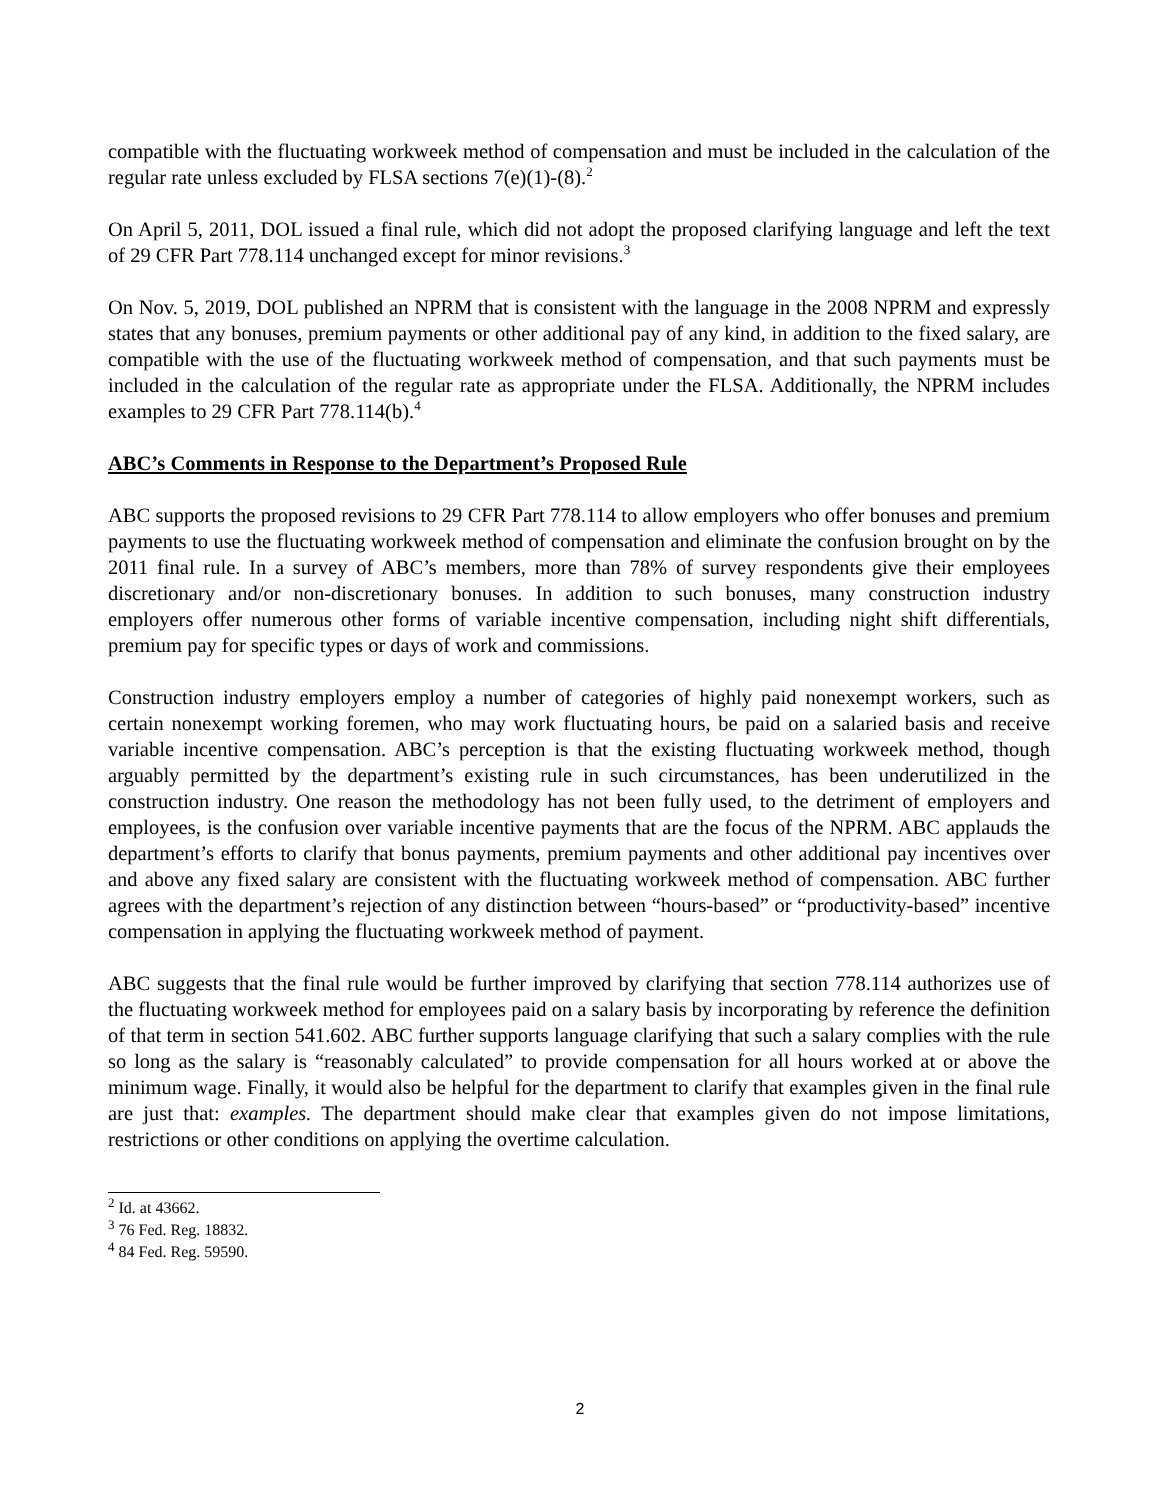compatible with the fluctuating workweek method of compensation and must be included in the calculation of the regular rate unless excluded by FLSA sections 7(e)(1)-(8).<sup>2</sup>
On April 5, 2011, DOL issued a final rule, which did not adopt the proposed clarifying language and left the text of 29 CFR Part 778.114 unchanged except for minor revisions.<sup>3</sup>
On Nov. 5, 2019, DOL published an NPRM that is consistent with the language in the 2008 NPRM and expressly states that any bonuses, premium payments or other additional pay of any kind, in addition to the fixed salary, are compatible with the use of the fluctuating workweek method of compensation, and that such payments must be included in the calculation of the regular rate as appropriate under the FLSA. Additionally, the NPRM includes examples to 29 CFR Part 778.114(b).<sup>4</sup>
ABC’s Comments in Response to the Department’s Proposed Rule
ABC supports the proposed revisions to 29 CFR Part 778.114 to allow employers who offer bonuses and premium payments to use the fluctuating workweek method of compensation and eliminate the confusion brought on by the 2011 final rule. In a survey of ABC’s members, more than 78% of survey respondents give their employees discretionary and/or non-discretionary bonuses. In addition to such bonuses, many construction industry employers offer numerous other forms of variable incentive compensation, including night shift differentials, premium pay for specific types or days of work and commissions.
Construction industry employers employ a number of categories of highly paid nonexempt workers, such as certain nonexempt working foremen, who may work fluctuating hours, be paid on a salaried basis and receive variable incentive compensation. ABC’s perception is that the existing fluctuating workweek method, though arguably permitted by the department’s existing rule in such circumstances, has been underutilized in the construction industry. One reason the methodology has not been fully used, to the detriment of employers and employees, is the confusion over variable incentive payments that are the focus of the NPRM. ABC applauds the department’s efforts to clarify that bonus payments, premium payments and other additional pay incentives over and above any fixed salary are consistent with the fluctuating workweek method of compensation. ABC further agrees with the department’s rejection of any distinction between “hours-based” or “productivity-based” incentive compensation in applying the fluctuating workweek method of payment.
ABC suggests that the final rule would be further improved by clarifying that section 778.114 authorizes use of the fluctuating workweek method for employees paid on a salary basis by incorporating by reference the definition of that term in section 541.602. ABC further supports language clarifying that such a salary complies with the rule so long as the salary is “reasonably calculated” to provide compensation for all hours worked at or above the minimum wage. Finally, it would also be helpful for the department to clarify that examples given in the final rule are just that: examples. The department should make clear that examples given do not impose limitations, restrictions or other conditions on applying the overtime calculation.
<sup>2</sup> Id. at 43662.
<sup>3</sup> 76 Fed. Reg. 18832.
<sup>4</sup> 84 Fed. Reg. 59590.
2